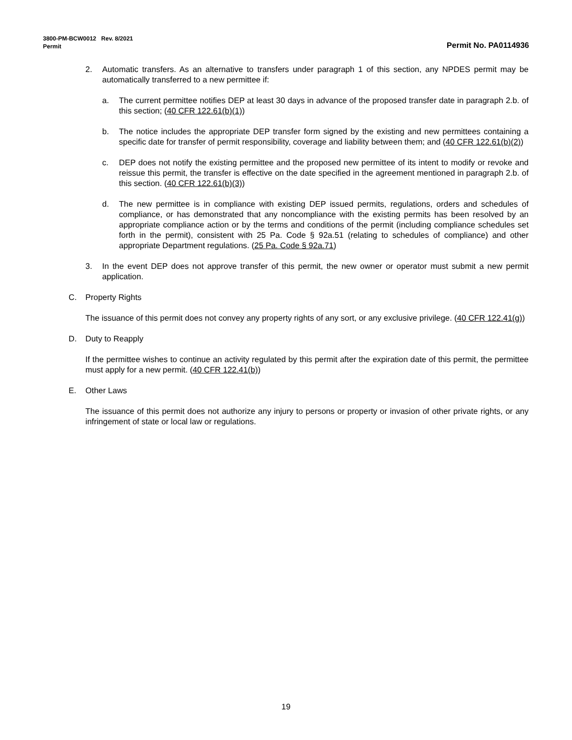3800-PM-BCW0012 Rev. 8/2021
Permit Permit No. PA0114936
2. Automatic transfers. As an alternative to transfers under paragraph 1 of this section, any NPDES permit may be automatically transferred to a new permittee if:
a. The current permittee notifies DEP at least 30 days in advance of the proposed transfer date in paragraph 2.b. of this section; (40 CFR 122.61(b)(1))
b. The notice includes the appropriate DEP transfer form signed by the existing and new permittees containing a specific date for transfer of permit responsibility, coverage and liability between them; and (40 CFR 122.61(b)(2))
c. DEP does not notify the existing permittee and the proposed new permittee of its intent to modify or revoke and reissue this permit, the transfer is effective on the date specified in the agreement mentioned in paragraph 2.b. of this section. (40 CFR 122.61(b)(3))
d. The new permittee is in compliance with existing DEP issued permits, regulations, orders and schedules of compliance, or has demonstrated that any noncompliance with the existing permits has been resolved by an appropriate compliance action or by the terms and conditions of the permit (including compliance schedules set forth in the permit), consistent with 25 Pa. Code § 92a.51 (relating to schedules of compliance) and other appropriate Department regulations. (25 Pa. Code § 92a.71)
3. In the event DEP does not approve transfer of this permit, the new owner or operator must submit a new permit application.
C. Property Rights
The issuance of this permit does not convey any property rights of any sort, or any exclusive privilege. (40 CFR 122.41(g))
D. Duty to Reapply
If the permittee wishes to continue an activity regulated by this permit after the expiration date of this permit, the permittee must apply for a new permit. (40 CFR 122.41(b))
E. Other Laws
The issuance of this permit does not authorize any injury to persons or property or invasion of other private rights, or any infringement of state or local law or regulations.
19